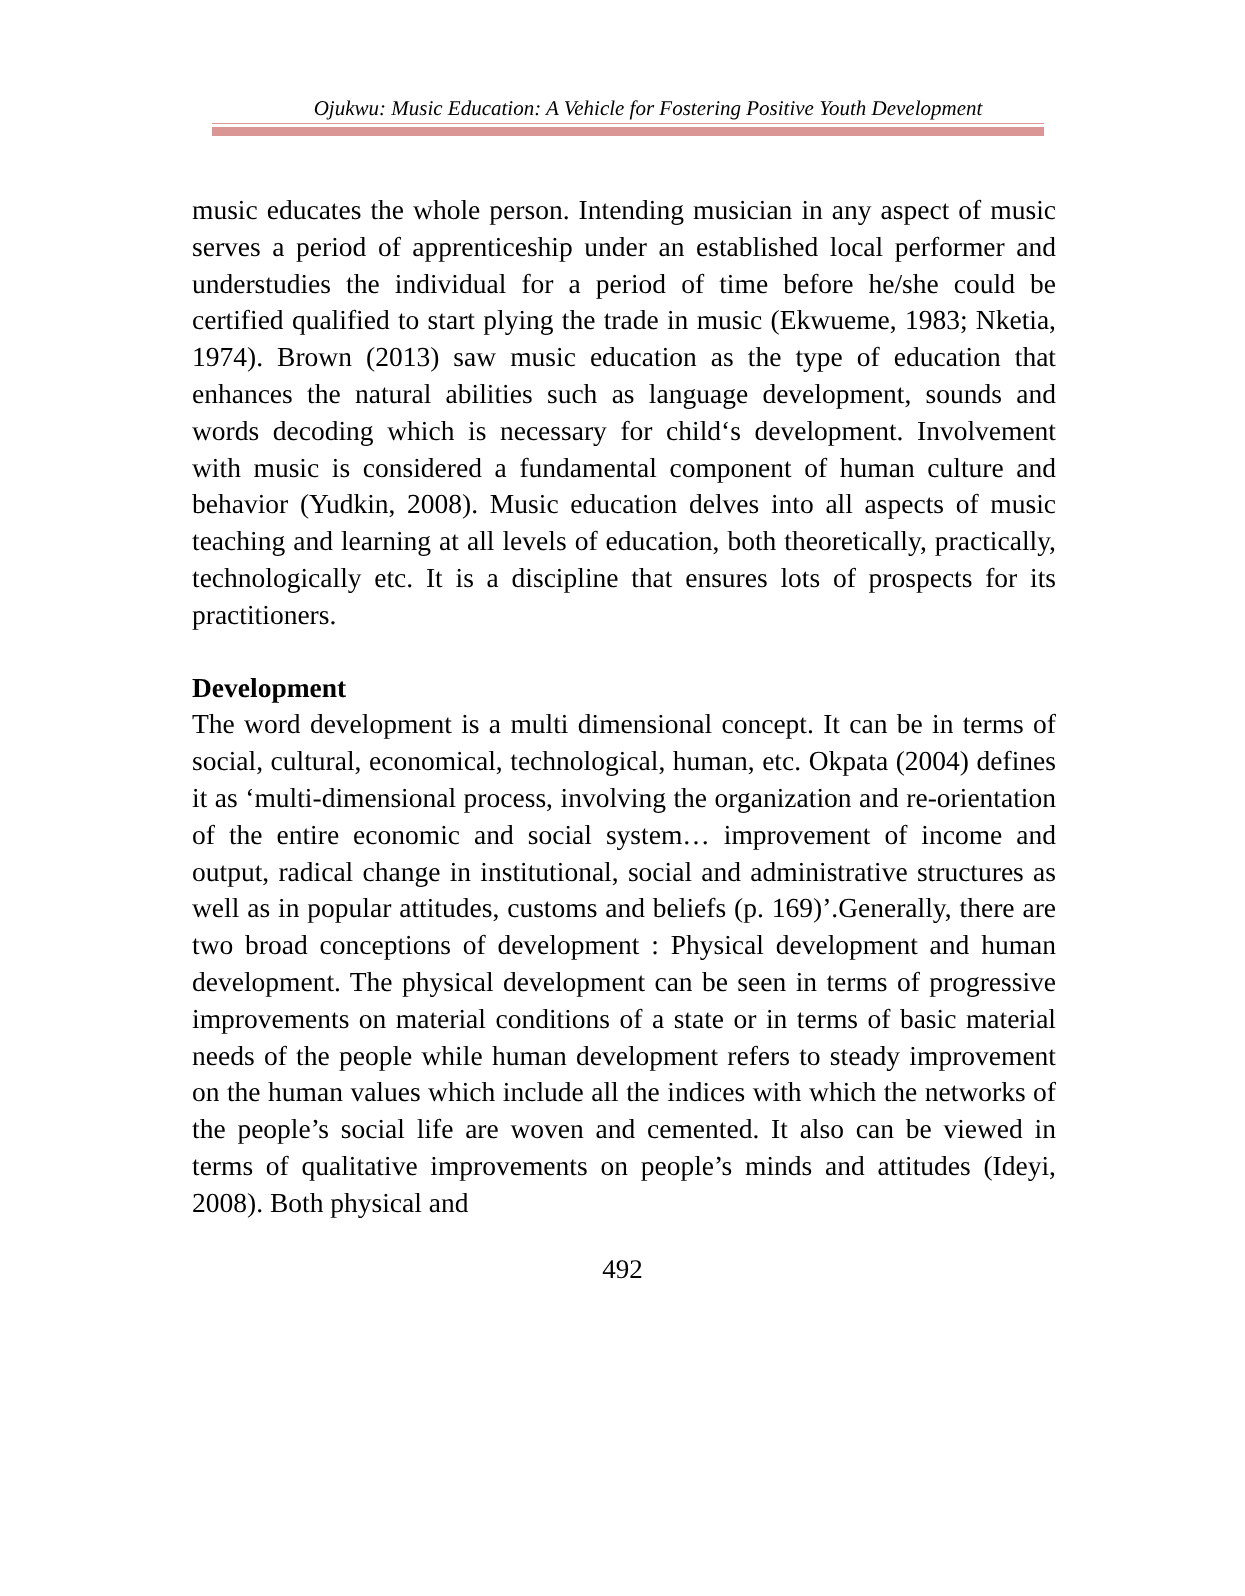Ojukwu: Music Education: A Vehicle for Fostering Positive Youth Development
music educates the whole person. Intending musician in any aspect of music serves a period of apprenticeship under an established local performer and understudies the individual for a period of time before he/she could be certified qualified to start plying the trade in music (Ekwueme, 1983; Nketia, 1974). Brown (2013) saw music education as the type of education that enhances the natural abilities such as language development, sounds and words decoding which is necessary for child‘s development. Involvement with music is considered a fundamental component of human culture and behavior (Yudkin, 2008). Music education delves into all aspects of music teaching and learning at all levels of education, both theoretically, practically, technologically etc. It is a discipline that ensures lots of prospects for its practitioners.
Development
The word development is a multi dimensional concept. It can be in terms of social, cultural, economical, technological, human, etc. Okpata (2004) defines it as ‘multi-dimensional process, involving the organization and re-orientation of the entire economic and social system… improvement of income and output, radical change in institutional, social and administrative structures as well as in popular attitudes, customs and beliefs (p. 169)’.Generally, there are two broad conceptions of development : Physical development and human development. The physical development can be seen in terms of progressive improvements on material conditions of a state or in terms of basic material needs of the people while human development refers to steady improvement on the human values which include all the indices with which the networks of the people’s social life are woven and cemented. It also can be viewed in terms of qualitative improvements on people’s minds and attitudes (Ideyi, 2008). Both physical and
492